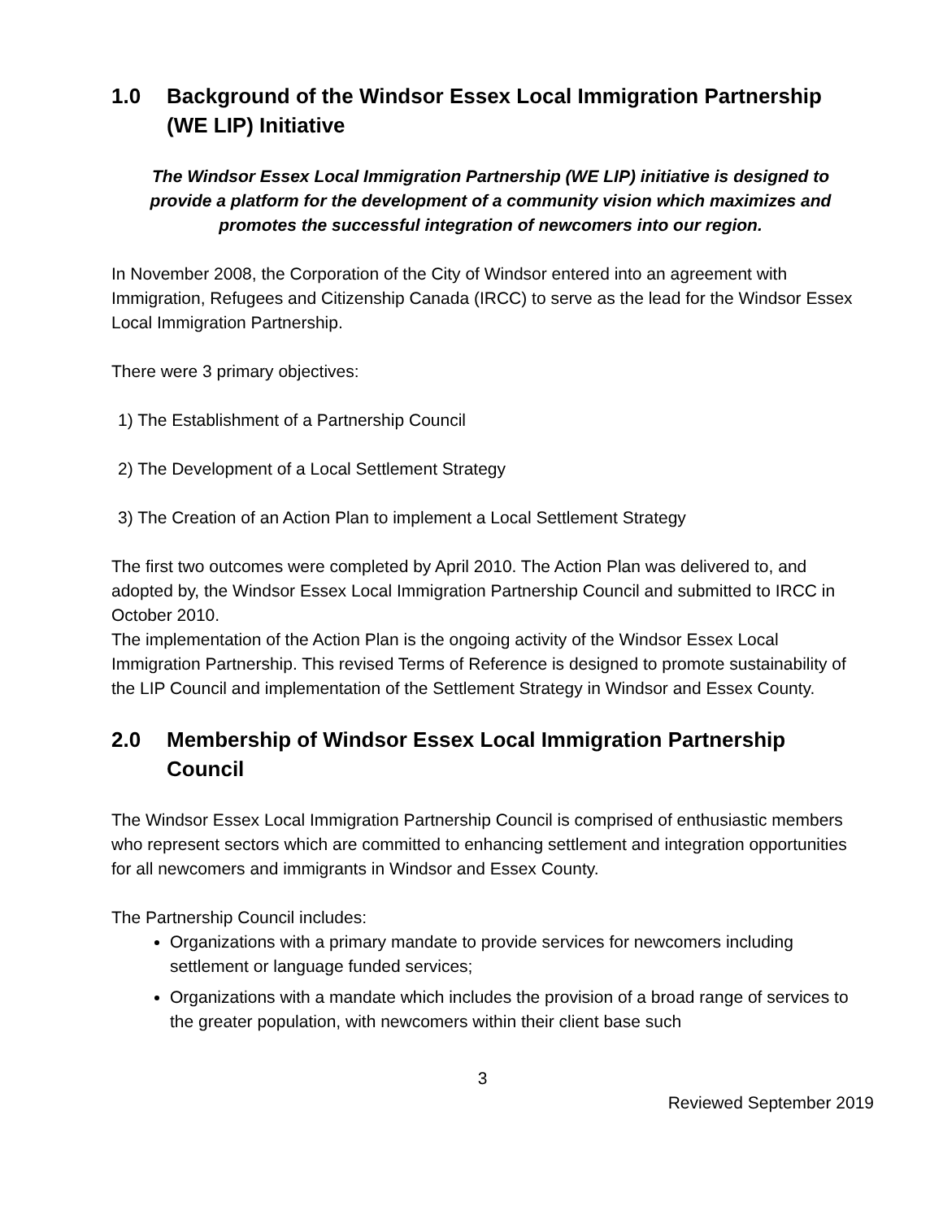1.0 Background of the Windsor Essex Local Immigration Partnership (WE LIP) Initiative
The Windsor Essex Local Immigration Partnership (WE LIP) initiative is designed to provide a platform for the development of a community vision which maximizes and promotes the successful integration of newcomers into our region.
In November 2008, the Corporation of the City of Windsor entered into an agreement with Immigration, Refugees and Citizenship Canada (IRCC) to serve as the lead for the Windsor Essex Local Immigration Partnership.
There were 3 primary objectives:
1) The Establishment of a Partnership Council
2) The Development of a Local Settlement Strategy
3) The Creation of an Action Plan to implement a Local Settlement Strategy
The first two outcomes were completed by April 2010. The Action Plan was delivered to, and adopted by, the Windsor Essex Local Immigration Partnership Council and submitted to IRCC in October 2010.
The implementation of the Action Plan is the ongoing activity of the Windsor Essex Local Immigration Partnership. This revised Terms of Reference is designed to promote sustainability of the LIP Council and implementation of the Settlement Strategy in Windsor and Essex County.
2.0 Membership of Windsor Essex Local Immigration Partnership Council
The Windsor Essex Local Immigration Partnership Council is comprised of enthusiastic members who represent sectors which are committed to enhancing settlement and integration opportunities for all newcomers and immigrants in Windsor and Essex County.
The Partnership Council includes:
Organizations with a primary mandate to provide services for newcomers including settlement or language funded services;
Organizations with a mandate which includes the provision of a broad range of services to the greater population, with newcomers within their client base such
3
Reviewed September 2019